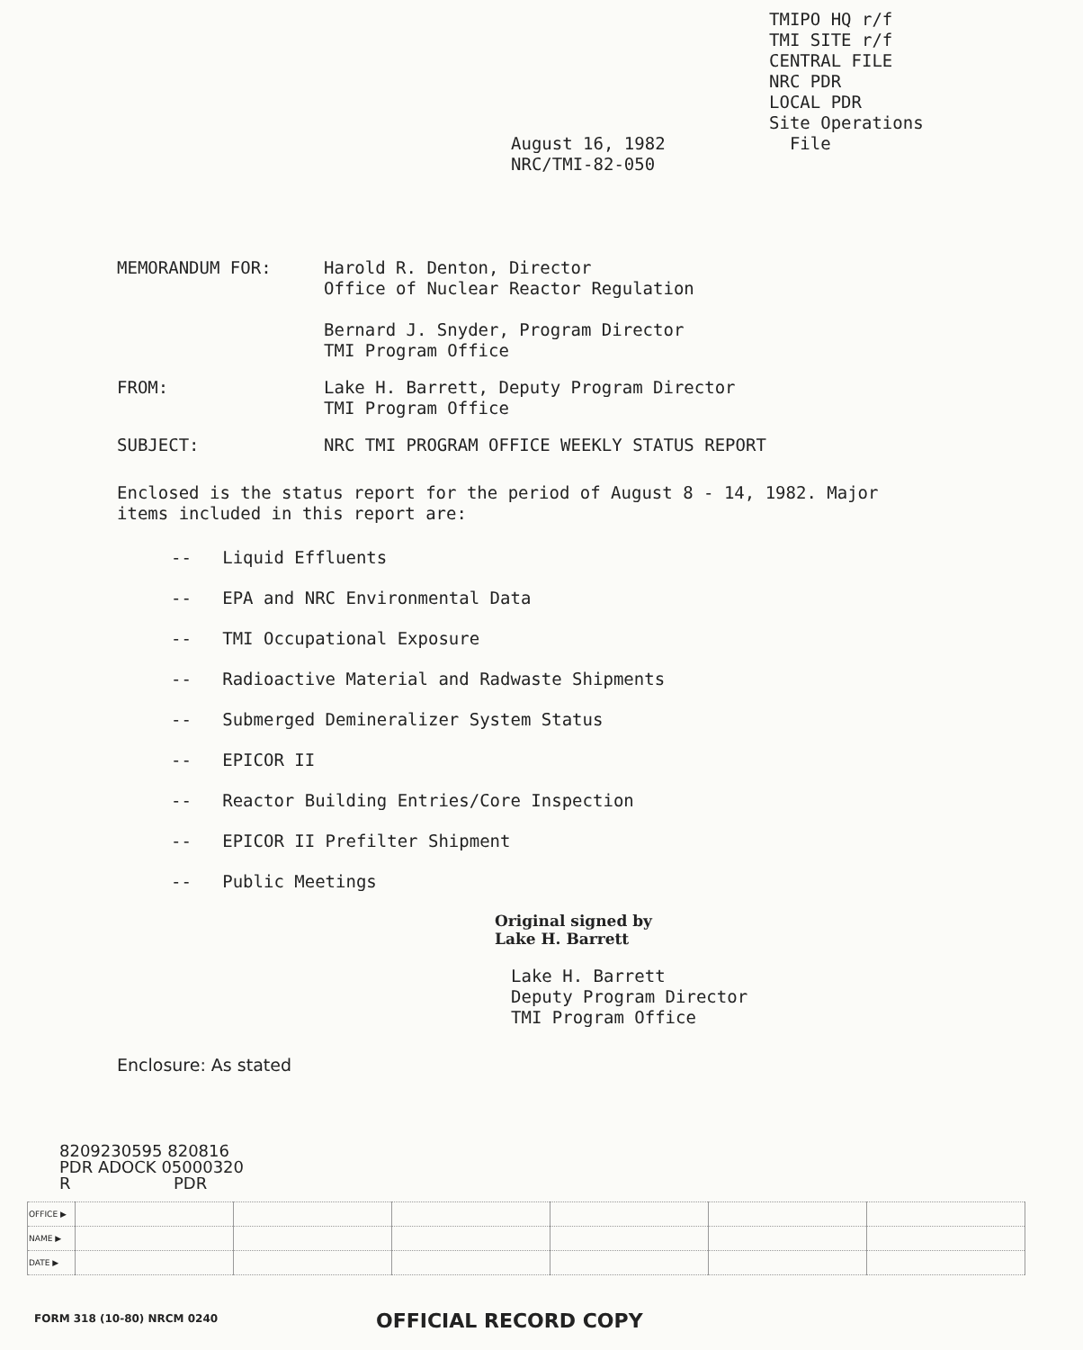TMIPO HQ r/f
TMI SITE r/f
CENTRAL FILE
NRC PDR
LOCAL PDR
Site Operations
File
August 16, 1982
NRC/TMI-82-050
MEMORANDUM FOR: Harold R. Denton, Director
Office of Nuclear Reactor Regulation
Bernard J. Snyder, Program Director
TMI Program Office
FROM: Lake H. Barrett, Deputy Program Director
TMI Program Office
SUBJECT: NRC TMI PROGRAM OFFICE WEEKLY STATUS REPORT
Enclosed is the status report for the period of August 8 - 14, 1982. Major items included in this report are:
-- Liquid Effluents
-- EPA and NRC Environmental Data
-- TMI Occupational Exposure
-- Radioactive Material and Radwaste Shipments
-- Submerged Demineralizer System Status
-- EPICOR II
-- Reactor Building Entries/Core Inspection
-- EPICOR II Prefilter Shipment
-- Public Meetings
Original signed by
Lake H. Barrett
Lake H. Barrett
Deputy Program Director
TMI Program Office
Enclosure: As stated
8209230595 820816
PDR ADOCK 05000320
R PDR
| OFFICE ▶ | | | | | | |
| NAME ▶ | | | | | | |
| DATE ▶ | | | | | | |
FORM 318 (10-80) NRCM 0240 OFFICIAL RECORD COPY